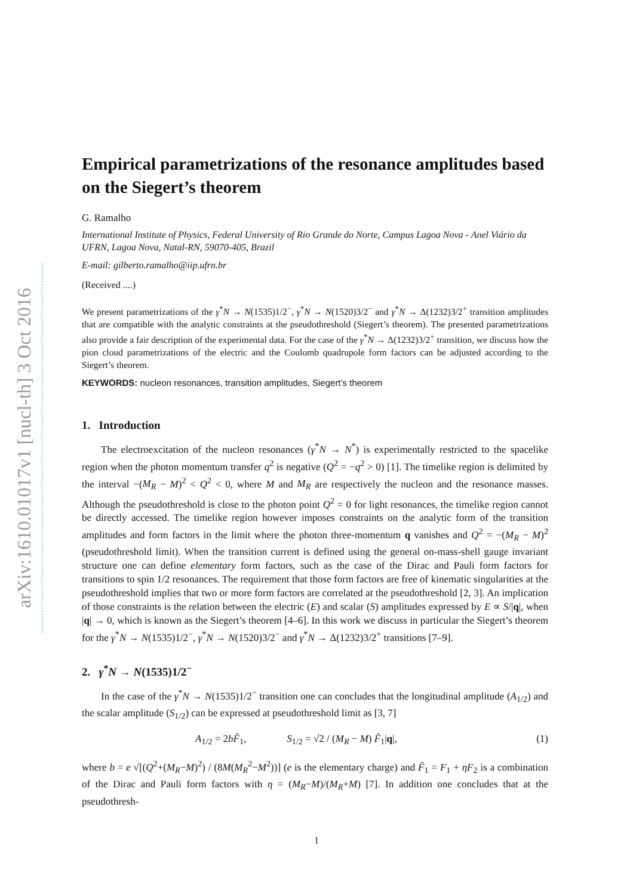arXiv:1610.01017v1 [nucl-th] 3 Oct 2016
Empirical parametrizations of the resonance amplitudes based on the Siegert’s theorem
G. Ramalho
International Institute of Physics, Federal University of Rio Grande do Norte, Campus Lagoa Nova - Anel Viário da UFRN, Lagoa Nova, Natal-RN, 59070-405, Brazil
E-mail: gilberto.ramalho@iip.ufrn.br
(Received ....)
We present parametrizations of the γ<sup>*</sup>N → N(1535)1/2<sup>−</sup>, γ<sup>*</sup>N → N(1520)3/2<sup>−</sup> and γ<sup>*</sup>N → Δ(1232)3/2<sup>+</sup> transition amplitudes that are compatible with the analytic constraints at the pseudothreshold (Siegert’s theorem). The presented parametrizations also provide a fair description of the experimental data. For the case of the γ<sup>*</sup>N → Δ(1232)3/2<sup>+</sup> transition, we discuss how the pion cloud parametrizations of the electric and the Coulomb quadrupole form factors can be adjusted according to the Siegert’s theorem.
KEYWORDS: nucleon resonances, transition amplitudes, Siegert’s theorem
1. Introduction
The electroexcitation of the nucleon resonances (γ<sup>*</sup>N → N<sup>*</sup>) is experimentally restricted to the spacelike region when the photon momentum transfer q<sup>2</sup> is negative (Q<sup>2</sup> = −q<sup>2</sup> > 0) [1]. The timelike region is delimited by the interval −(M<sub>R</sub> − M)<sup>2</sup> < Q<sup>2</sup> < 0, where M and M<sub>R</sub> are respectively the nucleon and the resonance masses. Although the pseudothreshold is close to the photon point Q<sup>2</sup> = 0 for light resonances, the timelike region cannot be directly accessed. The timelike region however imposes constraints on the analytic form of the transition amplitudes and form factors in the limit where the photon three-momentum q vanishes and Q<sup>2</sup> = −(M<sub>R</sub> − M)<sup>2</sup> (pseudothreshold limit). When the transition current is defined using the general on-mass-shell gauge invariant structure one can define elementary form factors, such as the case of the Dirac and Pauli form factors for transitions to spin 1/2 resonances. The requirement that those form factors are free of kinematic singularities at the pseudothreshold implies that two or more form factors are correlated at the pseudothreshold [2, 3]. An implication of those constraints is the relation between the electric (E) and scalar (S) amplitudes expressed by E ∝ S/|q|, when |q| → 0, which is known as the Siegert’s theorem [4–6]. In this work we discuss in particular the Siegert’s theorem for the γ<sup>*</sup>N → N(1535)1/2<sup>−</sup>, γ<sup>*</sup>N → N(1520)3/2<sup>−</sup> and γ<sup>*</sup>N → Δ(1232)3/2<sup>+</sup> transitions [7–9].
2. γ<sup>*</sup>N → N(1535)1/2<sup>−</sup>
In the case of the γ<sup>*</sup>N → N(1535)1/2<sup>−</sup> transition one can concludes that the longitudinal amplitude (A<sub>1/2</sub>) and the scalar amplitude (S<sub>1/2</sub>) can be expressed at pseudothreshold limit as [3, 7]
A<sub>1/2</sub> = 2bF̃<sub>1</sub>, S<sub>1/2</sub> = √2 / (M<sub>R</sub> − M) F̃<sub>1</sub>|q|, (1)
where b = e √[(Q<sup>2</sup>+(M<sub>R</sub>−M)<sup>2</sup>) / (8M(M<sub>R</sub><sup>2</sup>−M<sup>2</sup>))] (e is the elementary charge) and F̃<sub>1</sub> = F<sub>1</sub> + ηF<sub>2</sub> is a combination of the Dirac and Pauli form factors with η = (M<sub>R</sub>−M)/(M<sub>R</sub>+M) [7]. In addition one concludes that at the pseudothresh-
1